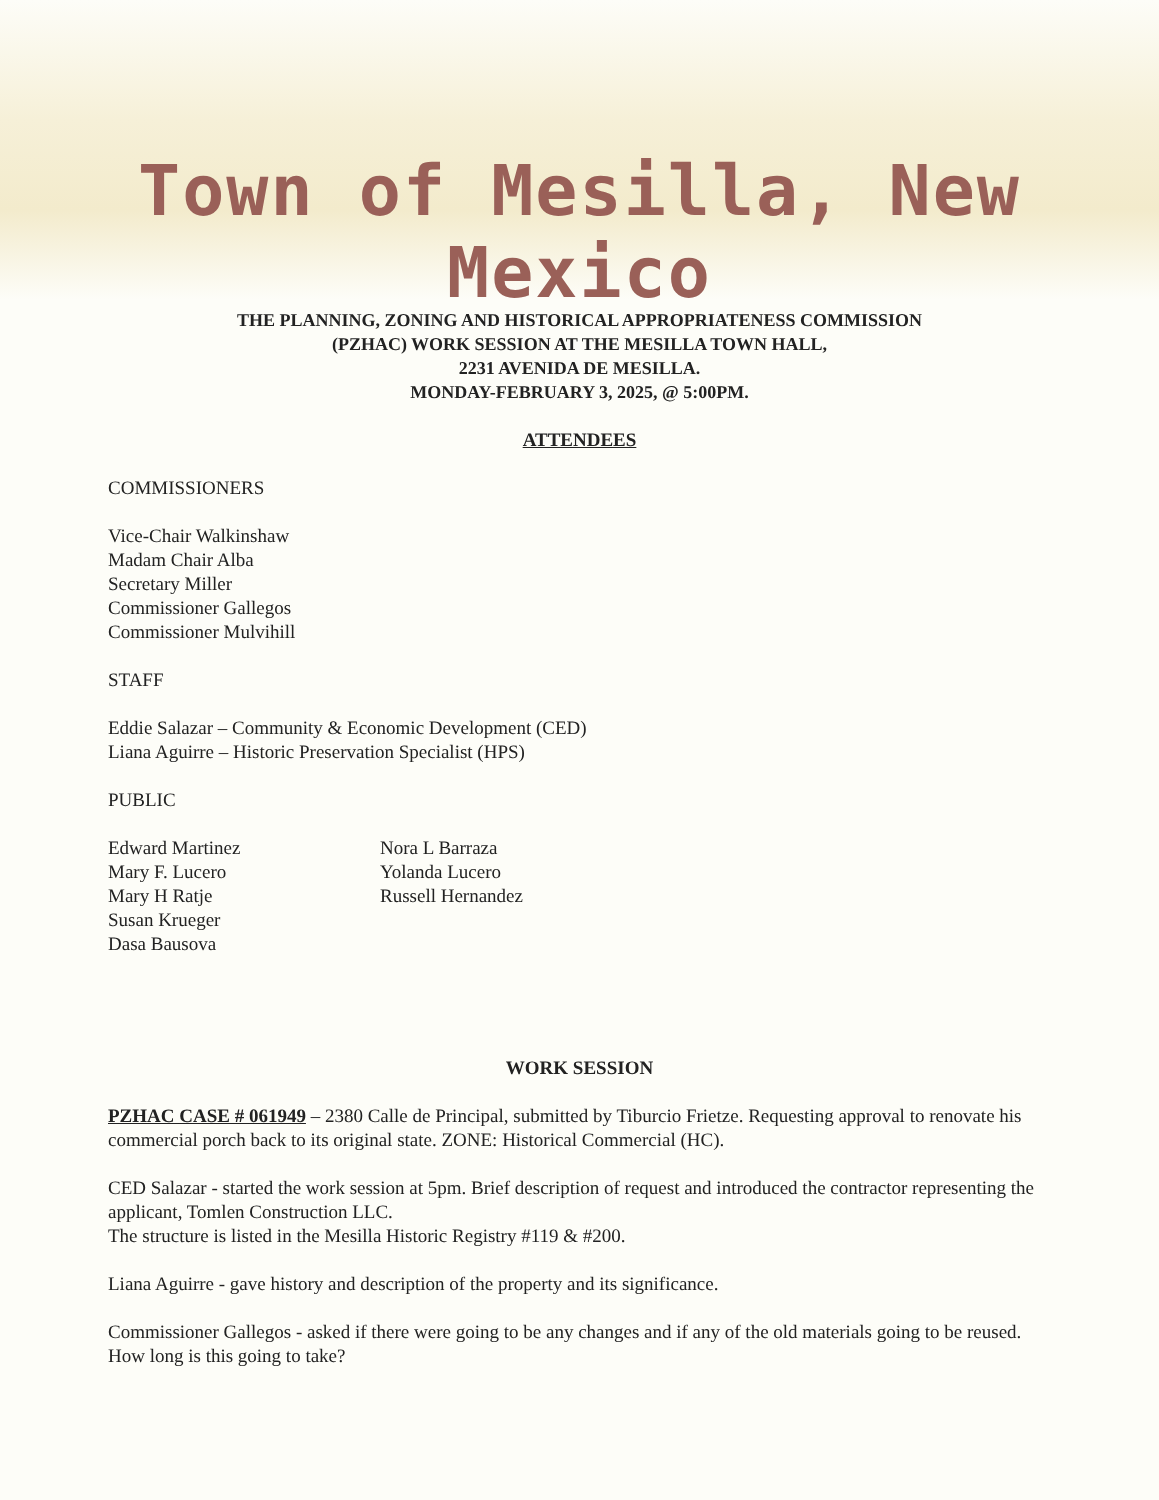Town of Mesilla, New Mexico
THE PLANNING, ZONING AND HISTORICAL APPROPRIATENESS COMMISSION
(PZHAC) WORK SESSION AT THE MESILLA TOWN HALL,
2231 AVENIDA DE MESILLA.
MONDAY-FEBRUARY 3, 2025, @ 5:00PM.
ATTENDEES
COMMISSIONERS
Vice-Chair Walkinshaw
Madam Chair Alba
Secretary Miller
Commissioner Gallegos
Commissioner Mulvihill
STAFF
Eddie Salazar – Community & Economic Development (CED)
Liana Aguirre – Historic Preservation Specialist (HPS)
PUBLIC
Edward Martinez
Mary F. Lucero
Mary H Ratje
Susan Krueger
Dasa Bausova
Nora L Barraza
Yolanda Lucero
Russell Hernandez
WORK SESSION
PZHAC CASE # 061949 – 2380 Calle de Principal, submitted by Tiburcio Frietze. Requesting approval to renovate his commercial porch back to its original state. ZONE: Historical Commercial (HC).
CED Salazar - started the work session at 5pm. Brief description of request and introduced the contractor representing the applicant, Tomlen Construction LLC.
The structure is listed in the Mesilla Historic Registry #119 & #200.
Liana Aguirre - gave history and description of the property and its significance.
Commissioner Gallegos - asked if there were going to be any changes and if any of the old materials going to be reused. How long is this going to take?